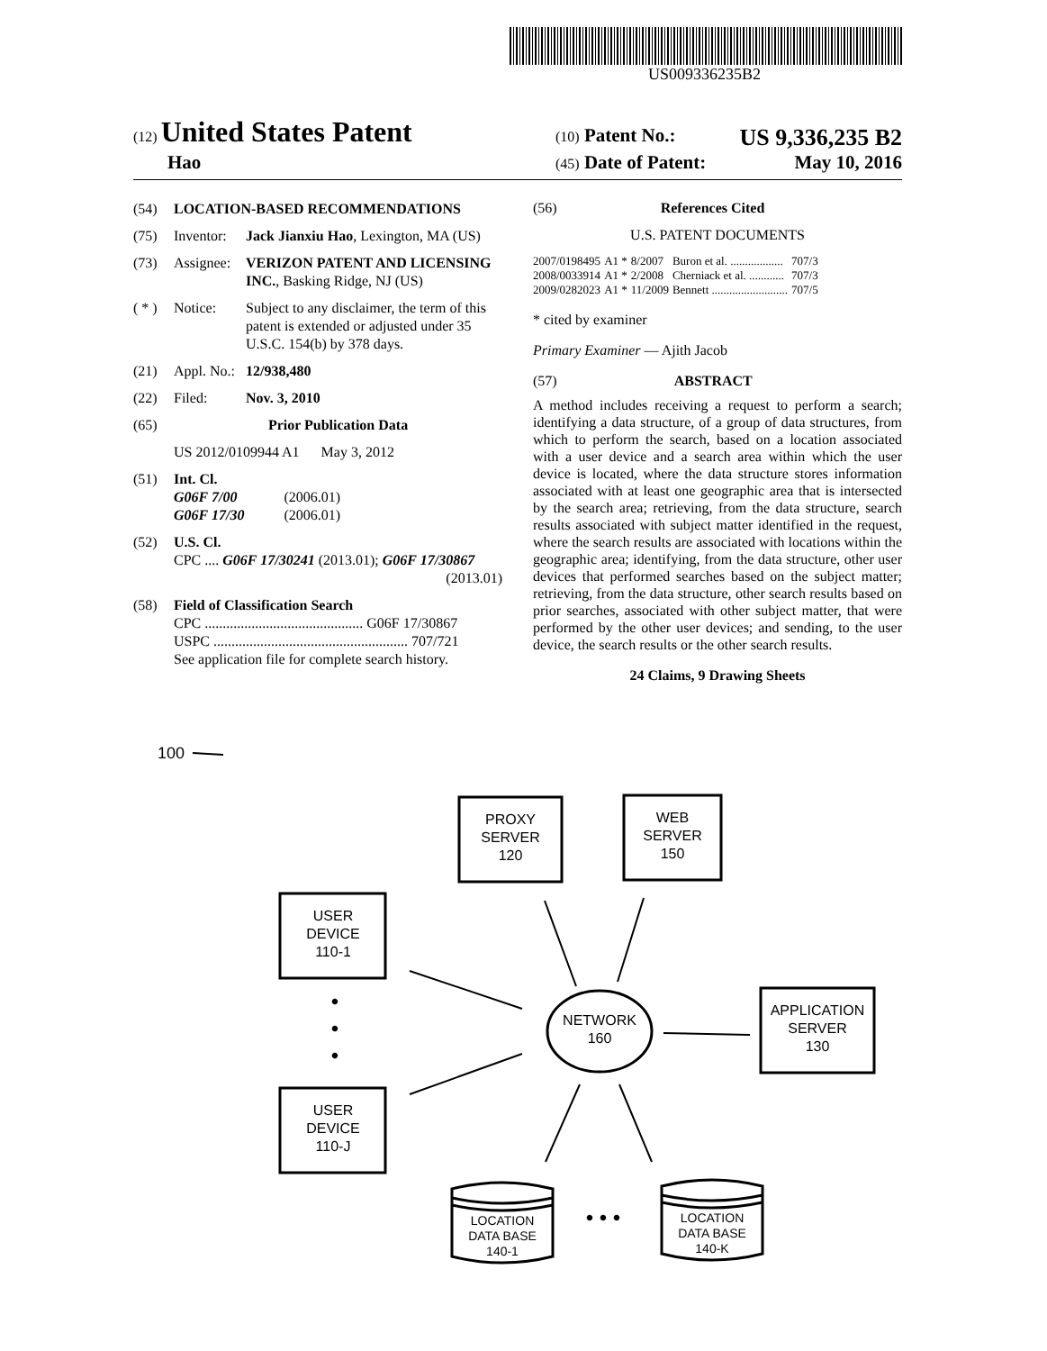US009336235B2
(12) United States Patent
(10) Patent No.: US 9,336,235 B2
Hao
(45) Date of Patent: May 10, 2016
| (54) | LOCATION-BASED RECOMMENDATIONS | |
| (75) | Inventor: | Jack Jianxiu Hao , Lexington, MA (US) |
| (73) | Assignee: | VERIZON PATENT AND LICENSING INC. , Basking Ridge, NJ (US) |
| ( * ) | Notice: | Subject to any disclaimer, the term of this patent is extended or adjusted under 35 U.S.C. 154(b) by 378 days. |
| (21) | Appl. No.: | 12/938,480 |
| (22) | Filed: | Nov. 3, 2010 |
| (65) | Prior Publication Data | |
| | US 2012/0109944 A1 May 3, 2012 | |
| (51) | Int. Cl. G06F 7/00 (2006.01) G06F 17/30 (2006.01) | |
| (52) | U.S. Cl. CPC .... G06F 17/30241 (2013.01); G06F 17/30867 (2013.01) | |
| (58) | Field of Classification Search CPC ............................................ G06F 17/30867 USPC ...................................................... 707/721 See application file for complete search history. | |
(56) References Cited
U.S. PATENT DOCUMENTS
| 2007/0198495 | A1 * | 8/2007 | Buron et al. .................. | 707/3 |
| 2008/0033914 | A1 * | 2/2008 | Cherniack et al. ............ | 707/3 |
| 2009/0282023 | A1 * | 11/2009 | Bennett .......................... | 707/5 |
* cited by examiner
Primary Examiner — Ajith Jacob
(57) ABSTRACT
A method includes receiving a request to perform a search; identifying a data structure, of a group of data structures, from which to perform the search, based on a location associated with a user device and a search area within which the user device is located, where the data structure stores information associated with at least one geographic area that is intersected by the search area; retrieving, from the data structure, search results associated with subject matter identified in the request, where the search results are associated with locations within the geographic area; identifying, from the data structure, other user devices that performed searches based on the subject matter; retrieving, from the data structure, other search results based on prior searches, associated with other subject matter, that were performed by the other user devices; and sending, to the user device, the search results or the other search results.
24 Claims, 9 Drawing Sheets
100
PROXY
SERVER
120
WEB
SERVER
150
USER
DEVICE
110-1
USER
DEVICE
110-J
APPLICATION
SERVER
130
NETWORK
160
LOCATION
DATA BASE
140-1
LOCATION
DATA BASE
140-K
•
•
•
• • •